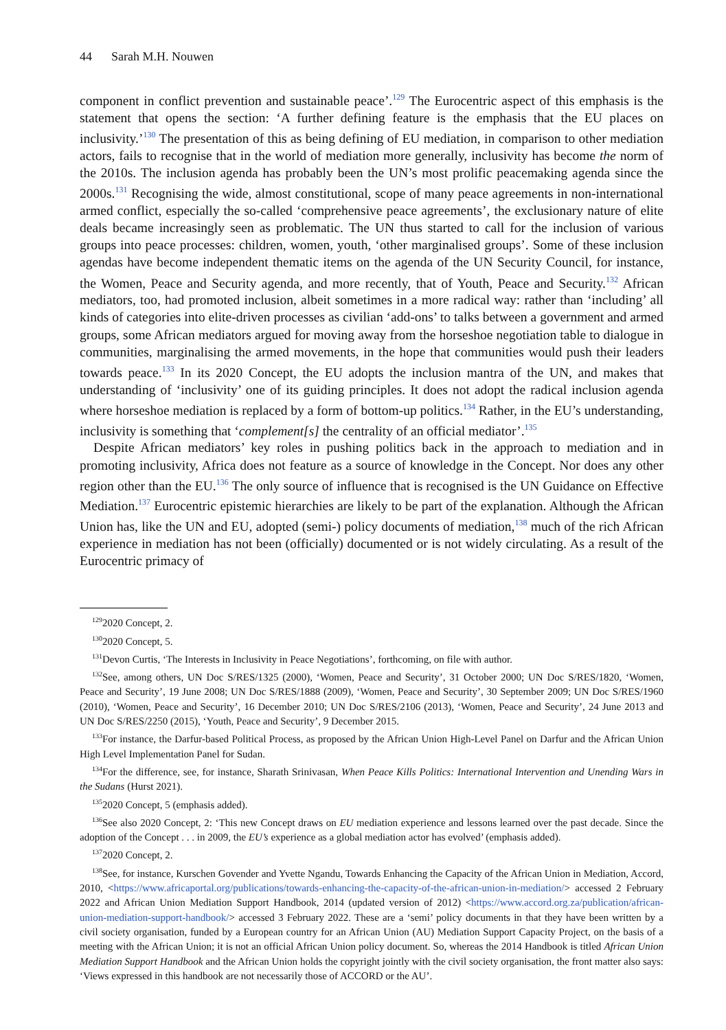44 Sarah M.H. Nouwen
component in conflict prevention and sustainable peace’.<sup>129</sup> The Eurocentric aspect of this emphasis is the statement that opens the section: ‘A further defining feature is the emphasis that the EU places on inclusivity.’<sup>130</sup> The presentation of this as being defining of EU mediation, in comparison to other mediation actors, fails to recognise that in the world of mediation more generally, inclusivity has become the norm of the 2010s. The inclusion agenda has probably been the UN’s most prolific peacemaking agenda since the 2000s.<sup>131</sup> Recognising the wide, almost constitutional, scope of many peace agreements in non-international armed conflict, especially the so-called ‘comprehensive peace agreements’, the exclusionary nature of elite deals became increasingly seen as problematic. The UN thus started to call for the inclusion of various groups into peace processes: children, women, youth, ‘other marginalised groups’. Some of these inclusion agendas have become independent thematic items on the agenda of the UN Security Council, for instance, the Women, Peace and Security agenda, and more recently, that of Youth, Peace and Security.<sup>132</sup> African mediators, too, had promoted inclusion, albeit sometimes in a more radical way: rather than ‘including’ all kinds of categories into elite-driven processes as civilian ‘add-ons’ to talks between a government and armed groups, some African mediators argued for moving away from the horseshoe negotiation table to dialogue in communities, marginalising the armed movements, in the hope that communities would push their leaders towards peace.<sup>133</sup> In its 2020 Concept, the EU adopts the inclusion mantra of the UN, and makes that understanding of ‘inclusivity’ one of its guiding principles. It does not adopt the radical inclusion agenda where horseshoe mediation is replaced by a form of bottom-up politics.<sup>134</sup> Rather, in the EU’s understanding, inclusivity is something that ‘complement[s] the centrality of an official mediator’.<sup>135</sup>
Despite African mediators’ key roles in pushing politics back in the approach to mediation and in promoting inclusivity, Africa does not feature as a source of knowledge in the Concept. Nor does any other region other than the EU.<sup>136</sup> The only source of influence that is recognised is the UN Guidance on Effective Mediation.<sup>137</sup> Eurocentric epistemic hierarchies are likely to be part of the explanation. Although the African Union has, like the UN and EU, adopted (semi-) policy documents of mediation,<sup>138</sup> much of the rich African experience in mediation has not been (officially) documented or is not widely circulating. As a result of the Eurocentric primacy of
<sup>129</sup> 2020 Concept, 2.
<sup>130</sup> 2020 Concept, 5.
<sup>131</sup> Devon Curtis, ‘The Interests in Inclusivity in Peace Negotiations’, forthcoming, on file with author.
<sup>132</sup> See, among others, UN Doc S/RES/1325 (2000), ‘Women, Peace and Security’, 31 October 2000; UN Doc S/RES/1820, ‘Women, Peace and Security’, 19 June 2008; UN Doc S/RES/1888 (2009), ‘Women, Peace and Security’, 30 September 2009; UN Doc S/RES/1960 (2010), ‘Women, Peace and Security’, 16 December 2010; UN Doc S/RES/2106 (2013), ‘Women, Peace and Security’, 24 June 2013 and UN Doc S/RES/2250 (2015), ‘Youth, Peace and Security’, 9 December 2015.
<sup>133</sup> For instance, the Darfur-based Political Process, as proposed by the African Union High-Level Panel on Darfur and the African Union High Level Implementation Panel for Sudan.
<sup>134</sup> For the difference, see, for instance, Sharath Srinivasan, When Peace Kills Politics: International Intervention and Unending Wars in the Sudans (Hurst 2021).
<sup>135</sup> 2020 Concept, 5 (emphasis added).
<sup>136</sup> See also 2020 Concept, 2: ‘This new Concept draws on EU mediation experience and lessons learned over the past decade. Since the adoption of the Concept . . . in 2009, the EU’s experience as a global mediation actor has evolved’ (emphasis added).
<sup>137</sup> 2020 Concept, 2.
<sup>138</sup> See, for instance, Kurschen Govender and Yvette Ngandu, Towards Enhancing the Capacity of the African Union in Mediation, Accord, 2010, <https://www.africaportal.org/publications/towards-enhancing-the-capacity-of-the-african-union-in-mediation/> accessed 2 February 2022 and African Union Mediation Support Handbook, 2014 (updated version of 2012) <https://www.accord.org.za/publication/african-union-mediation-support-handbook/> accessed 3 February 2022. These are a ‘semi’ policy documents in that they have been written by a civil society organisation, funded by a European country for an African Union (AU) Mediation Support Capacity Project, on the basis of a meeting with the African Union; it is not an official African Union policy document. So, whereas the 2014 Handbook is titled African Union Mediation Support Handbook and the African Union holds the copyright jointly with the civil society organisation, the front matter also says: ‘Views expressed in this handbook are not necessarily those of ACCORD or the AU’.